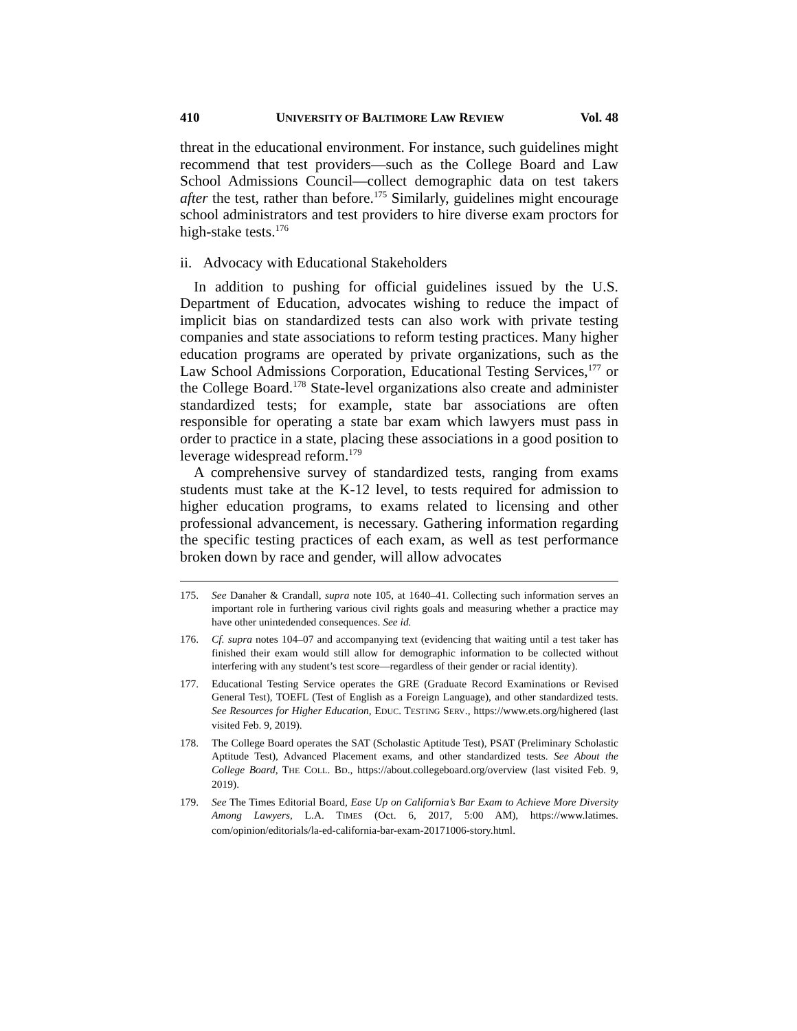410 UNIVERSITY OF BALTIMORE LAW REVIEW Vol. 48
threat in the educational environment. For instance, such guidelines might recommend that test providers—such as the College Board and Law School Admissions Council—collect demographic data on test takers after the test, rather than before.<sup>175</sup> Similarly, guidelines might encourage school administrators and test providers to hire diverse exam proctors for high-stake tests.<sup>176</sup>
ii. Advocacy with Educational Stakeholders
In addition to pushing for official guidelines issued by the U.S. Department of Education, advocates wishing to reduce the impact of implicit bias on standardized tests can also work with private testing companies and state associations to reform testing practices. Many higher education programs are operated by private organizations, such as the Law School Admissions Corporation, Educational Testing Services,<sup>177</sup> or the College Board.<sup>178</sup> State-level organizations also create and administer standardized tests; for example, state bar associations are often responsible for operating a state bar exam which lawyers must pass in order to practice in a state, placing these associations in a good position to leverage widespread reform.<sup>179</sup>
A comprehensive survey of standardized tests, ranging from exams students must take at the K-12 level, to tests required for admission to higher education programs, to exams related to licensing and other professional advancement, is necessary. Gathering information regarding the specific testing practices of each exam, as well as test performance broken down by race and gender, will allow advocates
175. See Danaher & Crandall, supra note 105, at 1640–41. Collecting such information serves an important role in furthering various civil rights goals and measuring whether a practice may have other unintedended consequences. See id.
176. Cf. supra notes 104–07 and accompanying text (evidencing that waiting until a test taker has finished their exam would still allow for demographic information to be collected without interfering with any student’s test score—regardless of their gender or racial identity).
177. Educational Testing Service operates the GRE (Graduate Record Examinations or Revised General Test), TOEFL (Test of English as a Foreign Language), and other standardized tests. See Resources for Higher Education, EDUC. TESTING SERV., https://www.ets.org/highered (last visited Feb. 9, 2019).
178. The College Board operates the SAT (Scholastic Aptitude Test), PSAT (Preliminary Scholastic Aptitude Test), Advanced Placement exams, and other standardized tests. See About the College Board, THE COLL. BD., https://about.collegeboard.org/overview (last visited Feb. 9, 2019).
179. See The Times Editorial Board, Ease Up on California’s Bar Exam to Achieve More Diversity Among Lawyers, L.A. TIMES (Oct. 6, 2017, 5:00 AM), https://www.latimes. com/opinion/editorials/la-ed-california-bar-exam-20171006-story.html.